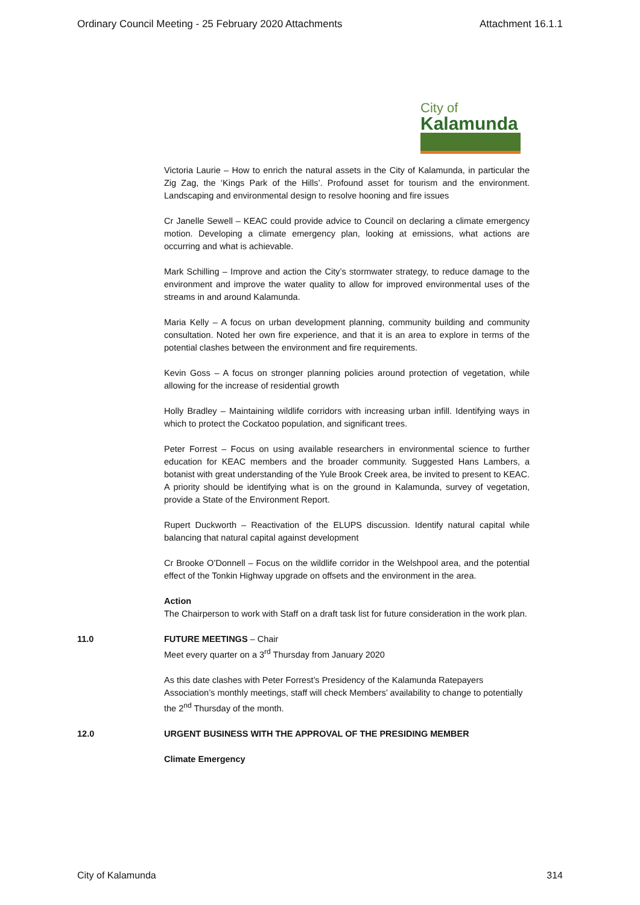Ordinary Council Meeting - 25 February 2020 Attachments Attachment 16.1.1
City of
Kalamunda
Victoria Laurie – How to enrich the natural assets in the City of Kalamunda, in particular the Zig Zag, the ‘Kings Park of the Hills’. Profound asset for tourism and the environment. Landscaping and environmental design to resolve hooning and fire issues
Cr Janelle Sewell – KEAC could provide advice to Council on declaring a climate emergency motion. Developing a climate emergency plan, looking at emissions, what actions are occurring and what is achievable.
Mark Schilling – Improve and action the City’s stormwater strategy, to reduce damage to the environment and improve the water quality to allow for improved environmental uses of the streams in and around Kalamunda.
Maria Kelly – A focus on urban development planning, community building and community consultation. Noted her own fire experience, and that it is an area to explore in terms of the potential clashes between the environment and fire requirements.
Kevin Goss – A focus on stronger planning policies around protection of vegetation, while allowing for the increase of residential growth
Holly Bradley – Maintaining wildlife corridors with increasing urban infill. Identifying ways in which to protect the Cockatoo population, and significant trees.
Peter Forrest – Focus on using available researchers in environmental science to further education for KEAC members and the broader community. Suggested Hans Lambers, a botanist with great understanding of the Yule Brook Creek area, be invited to present to KEAC. A priority should be identifying what is on the ground in Kalamunda, survey of vegetation, provide a State of the Environment Report.
Rupert Duckworth – Reactivation of the ELUPS discussion. Identify natural capital while balancing that natural capital against development
Cr Brooke O’Donnell – Focus on the wildlife corridor in the Welshpool area, and the potential effect of the Tonkin Highway upgrade on offsets and the environment in the area.
Action
The Chairperson to work with Staff on a draft task list for future consideration in the work plan.
11.0 FUTURE MEETINGS – Chair
Meet every quarter on a 3<sup>rd</sup> Thursday from January 2020
As this date clashes with Peter Forrest’s Presidency of the Kalamunda Ratepayers Association’s monthly meetings, staff will check Members’ availability to change to potentially the 2<sup>nd</sup> Thursday of the month.
12.0 URGENT BUSINESS WITH THE APPROVAL OF THE PRESIDING MEMBER
Climate Emergency
City of Kalamunda 314